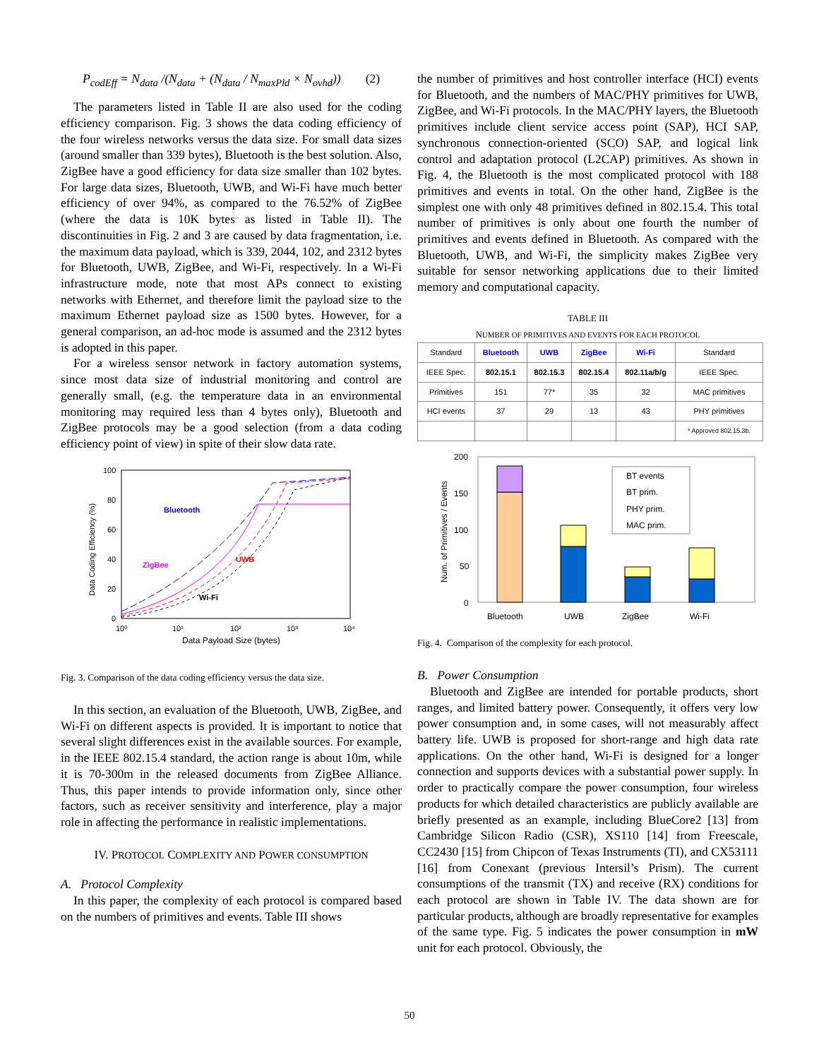P<sub>codEff</sub> = N<sub>data</sub> /(N<sub>data</sub> + (N<sub>data</sub> / N<sub>maxPld</sub> × N<sub>ovhd</sub>)) (2)
The parameters listed in Table II are also used for the coding efficiency comparison. Fig. 3 shows the data coding efficiency of the four wireless networks versus the data size. For small data sizes (around smaller than 339 bytes), Bluetooth is the best solution. Also, ZigBee have a good efficiency for data size smaller than 102 bytes. For large data sizes, Bluetooth, UWB, and Wi-Fi have much better efficiency of over 94%, as compared to the 76.52% of ZigBee (where the data is 10K bytes as listed in Table II). The discontinuities in Fig. 2 and 3 are caused by data fragmentation, i.e. the maximum data payload, which is 339, 2044, 102, and 2312 bytes for Bluetooth, UWB, ZigBee, and Wi-Fi, respectively. In a Wi-Fi infrastructure mode, note that most APs connect to existing networks with Ethernet, and therefore limit the payload size to the maximum Ethernet payload size as 1500 bytes. However, for a general comparison, an ad-hoc mode is assumed and the 2312 bytes is adopted in this paper.
For a wireless sensor network in factory automation systems, since most data size of industrial monitoring and control are generally small, (e.g. the temperature data in an environmental monitoring may required less than 4 bytes only), Bluetooth and ZigBee protocols may be a good selection (from a data coding efficiency point of view) in spite of their slow data rate.
100
80
60
40
20
0
10⁰
10¹
10²
10³
10⁴
Data Payload Size (bytes)
Data Coding Efficiency (%)
Bluetooth
UWB
ZigBee
Wi-Fi
Fig. 3. Comparison of the data coding efficiency versus the data size.
In this section, an evaluation of the Bluetooth, UWB, ZigBee, and Wi-Fi on different aspects is provided. It is important to notice that several slight differences exist in the available sources. For example, in the IEEE 802.15.4 standard, the action range is about 10m, while it is 70-300m in the released documents from ZigBee Alliance. Thus, this paper intends to provide information only, since other factors, such as receiver sensitivity and interference, play a major role in affecting the performance in realistic implementations.
IV. PROTOCOL COMPLEXITY AND POWER CONSUMPTION
A. Protocol Complexity
In this paper, the complexity of each protocol is compared based on the numbers of primitives and events. Table III shows
the number of primitives and host controller interface (HCI) events for Bluetooth, and the numbers of MAC/PHY primitives for UWB, ZigBee, and Wi-Fi protocols. In the MAC/PHY layers, the Bluetooth primitives include client service access point (SAP), HCI SAP, synchronous connection-oriented (SCO) SAP, and logical link control and adaptation protocol (L2CAP) primitives. As shown in Fig. 4, the Bluetooth is the most complicated protocol with 188 primitives and events in total. On the other hand, ZigBee is the simplest one with only 48 primitives defined in 802.15.4. This total number of primitives is only about one fourth the number of primitives and events defined in Bluetooth. As compared with the Bluetooth, UWB, and Wi-Fi, the simplicity makes ZigBee very suitable for sensor networking applications due to their limited memory and computational capacity.
TABLE III
NUMBER OF PRIMITIVES AND EVENTS FOR EACH PROTOCOL
| Standard | Bluetooth | UWB | ZigBee | Wi-Fi | Standard |
| --- | --- | --- | --- | --- | --- |
| IEEE Spec. | 802.15.1 | 802.15.3 | 802.15.4 | 802.11a/b/g | IEEE Spec. |
| Primitives | 151 | 77* | 35 | 32 | MAC primitives |
| HCI events | 37 | 29 | 13 | 43 | PHY primitives |
| | | | | | * Approved 802.15.3b. |
200
150
100
50
0
Num. of Primitives / Events
Bluetooth
UWB
ZigBee
Wi-Fi
BT events
BT prim.
PHY prim.
MAC prim.
Fig. 4. Comparison of the complexity for each protocol.
B. Power Consumption
Bluetooth and ZigBee are intended for portable products, short ranges, and limited battery power. Consequently, it offers very low power consumption and, in some cases, will not measurably affect battery life. UWB is proposed for short-range and high data rate applications. On the other hand, Wi-Fi is designed for a longer connection and supports devices with a substantial power supply. In order to practically compare the power consumption, four wireless products for which detailed characteristics are publicly available are briefly presented as an example, including BlueCore2 [13] from Cambridge Silicon Radio (CSR), XS110 [14] from Freescale, CC2430 [15] from Chipcon of Texas Instruments (TI), and CX53111 [16] from Conexant (previous Intersil’s Prism). The current consumptions of the transmit (TX) and receive (RX) conditions for each protocol are shown in Table IV. The data shown are for particular products, although are broadly representative for examples of the same type. Fig. 5 indicates the power consumption in mW unit for each protocol. Obviously, the
50